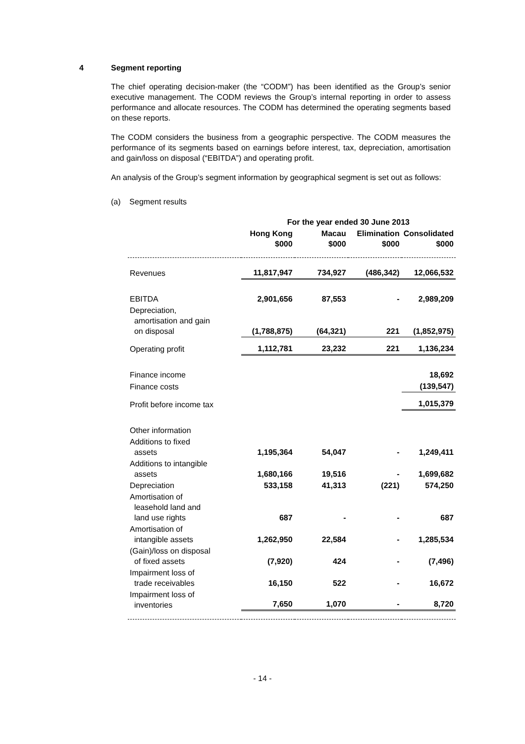4 Segment reporting
The chief operating decision-maker (the “CODM”) has been identified as the Group’s senior executive management. The CODM reviews the Group’s internal reporting in order to assess performance and allocate resources. The CODM has determined the operating segments based on these reports.
The CODM considers the business from a geographic perspective. The CODM measures the performance of its segments based on earnings before interest, tax, depreciation, amortisation and gain/loss on disposal (“EBITDA”) and operating profit.
An analysis of the Group’s segment information by geographical segment is set out as follows:
(a) Segment results
| | For the year ended 30 June 2013 | | | |
| --- | --- | --- | --- | --- |
| | Hong Kong $000 | Macau $000 | Elimination $000 | Consolidated $000 |
| Revenues | 11,817,947 | 734,927 | (486,342) | 12,066,532 |
| EBITDA | 2,901,656 | 87,553 | - | 2,989,209 |
| Depreciation, amortisation and gain on disposal | (1,788,875) | (64,321) | 221 | (1,852,975) |
| Operating profit | 1,112,781 | 23,232 | 221 | 1,136,234 |
| Finance income | | | | 18,692 |
| Finance costs | | | | (139,547) |
| Profit before income tax | | | | 1,015,379 |
| Other information | | | | |
| Additions to fixed assets | 1,195,364 | 54,047 | - | 1,249,411 |
| Additions to intangible assets | 1,680,166 | 19,516 | - | 1,699,682 |
| Depreciation | 533,158 | 41,313 | (221) | 574,250 |
| Amortisation of leasehold land and land use rights | 687 | - | - | 687 |
| Amortisation of intangible assets | 1,262,950 | 22,584 | - | 1,285,534 |
| (Gain)/loss on disposal of fixed assets | (7,920) | 424 | - | (7,496) |
| Impairment loss of trade receivables | 16,150 | 522 | - | 16,672 |
| Impairment loss of inventories | 7,650 | 1,070 | - | 8,720 |
- 14 -